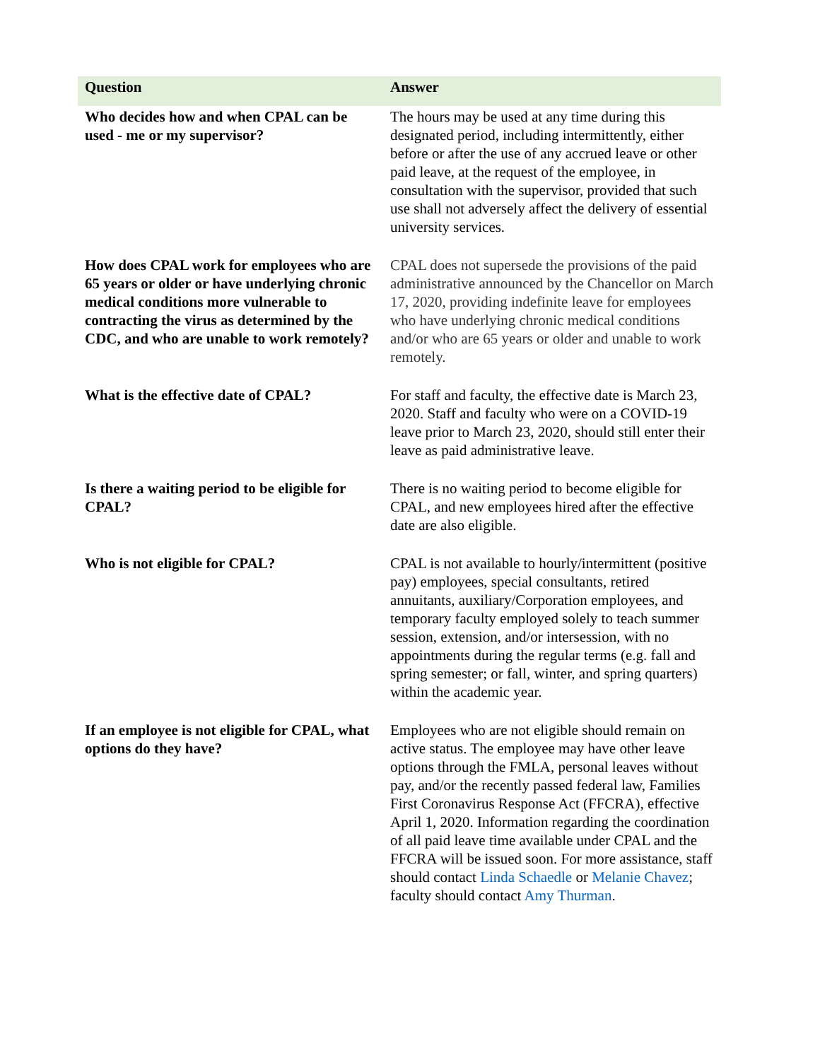| Question | Answer |
| --- | --- |
| Who decides how and when CPAL can be used - me or my supervisor? | The hours may be used at any time during this designated period, including intermittently, either before or after the use of any accrued leave or other paid leave, at the request of the employee, in consultation with the supervisor, provided that such use shall not adversely affect the delivery of essential university services. |
| How does CPAL work for employees who are 65 years or older or have underlying chronic medical conditions more vulnerable to contracting the virus as determined by the CDC, and who are unable to work remotely? | CPAL does not supersede the provisions of the paid administrative announced by the Chancellor on March 17, 2020, providing indefinite leave for employees who have underlying chronic medical conditions and/or who are 65 years or older and unable to work remotely. |
| What is the effective date of CPAL? | For staff and faculty, the effective date is March 23, 2020. Staff and faculty who were on a COVID-19 leave prior to March 23, 2020, should still enter their leave as paid administrative leave. |
| Is there a waiting period to be eligible for CPAL? | There is no waiting period to become eligible for CPAL, and new employees hired after the effective date are also eligible. |
| Who is not eligible for CPAL? | CPAL is not available to hourly/intermittent (positive pay) employees, special consultants, retired annuitants, auxiliary/Corporation employees, and temporary faculty employed solely to teach summer session, extension, and/or intersession, with no appointments during the regular terms (e.g. fall and spring semester; or fall, winter, and spring quarters) within the academic year. |
| If an employee is not eligible for CPAL, what options do they have? | Employees who are not eligible should remain on active status. The employee may have other leave options through the FMLA, personal leaves without pay, and/or the recently passed federal law, Families First Coronavirus Response Act (FFCRA), effective April 1, 2020. Information regarding the coordination of all paid leave time available under CPAL and the FFCRA will be issued soon. For more assistance, staff should contact Linda Schaedle or Melanie Chavez ; faculty should contact Amy Thurman . |